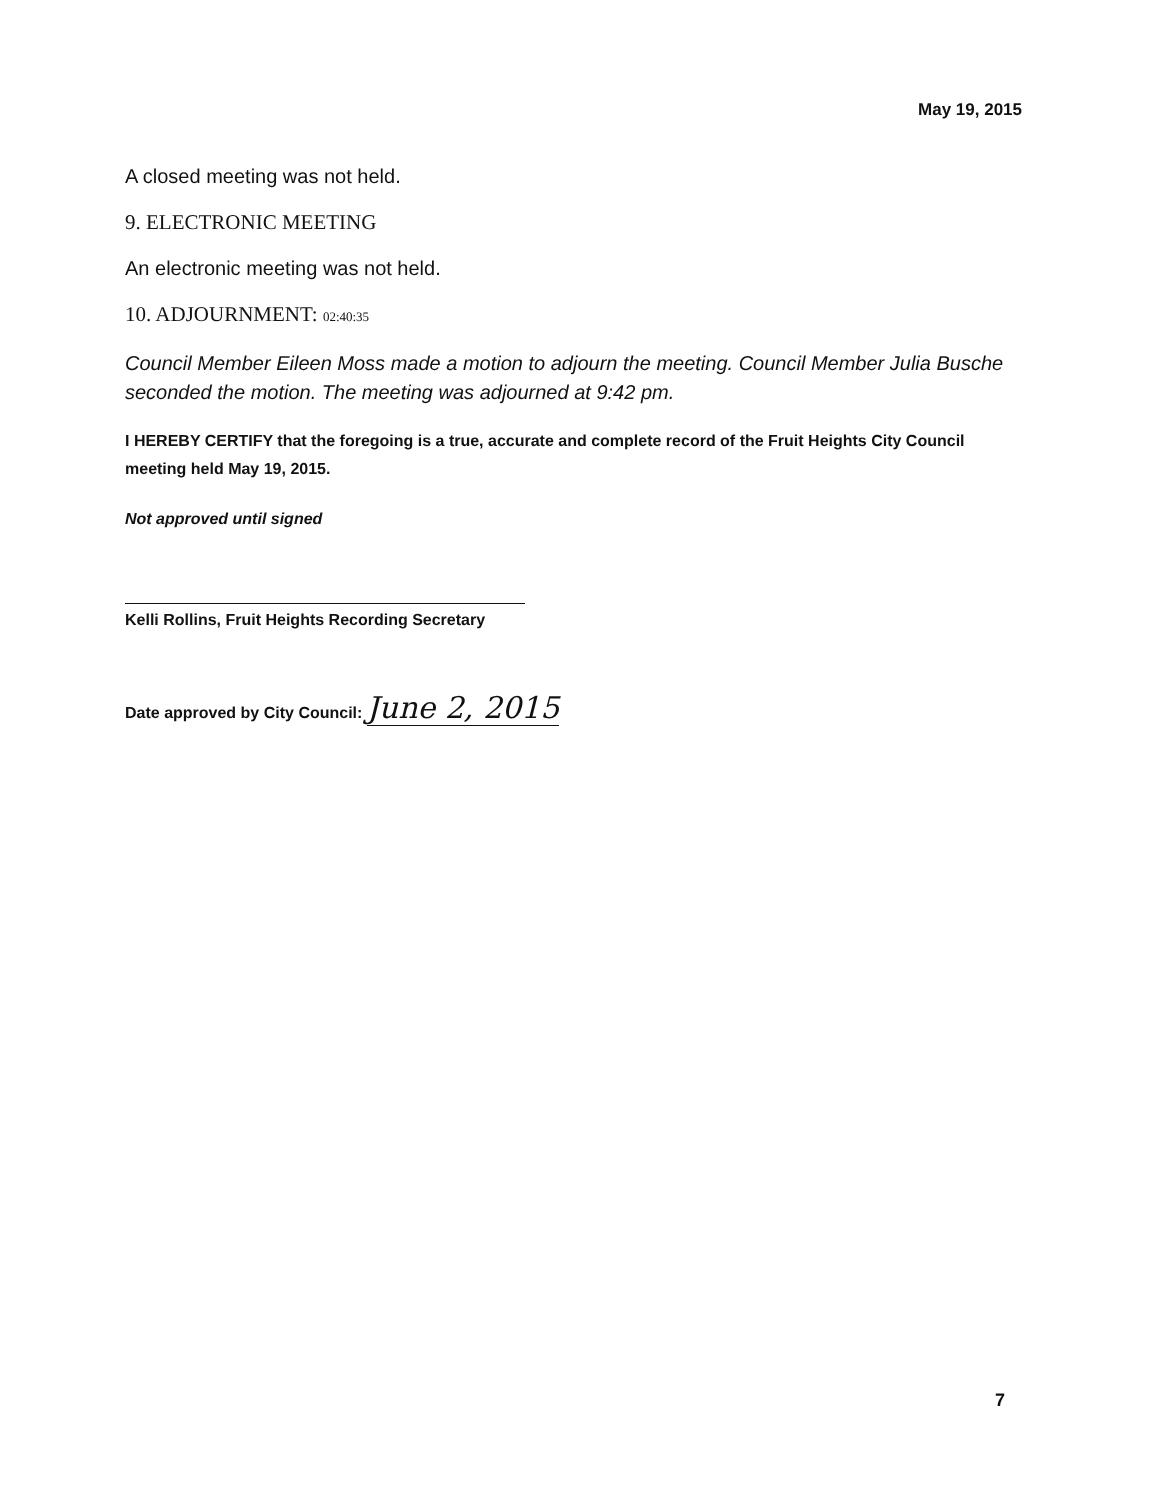May 19, 2015
A closed meeting was not held.
9. ELECTRONIC MEETING
An electronic meeting was not held.
10. ADJOURNMENT: 02:40:35
Council Member Eileen Moss made a motion to adjourn the meeting. Council Member Julia Busche seconded the motion. The meeting was adjourned at 9:42 pm.
I HEREBY CERTIFY that the foregoing is a true, accurate and complete record of the Fruit Heights City Council meeting held May 19, 2015.
Not approved until signed
Kelli Rollins, Fruit Heights Recording Secretary
Date approved by City Council: June 2, 2015
7